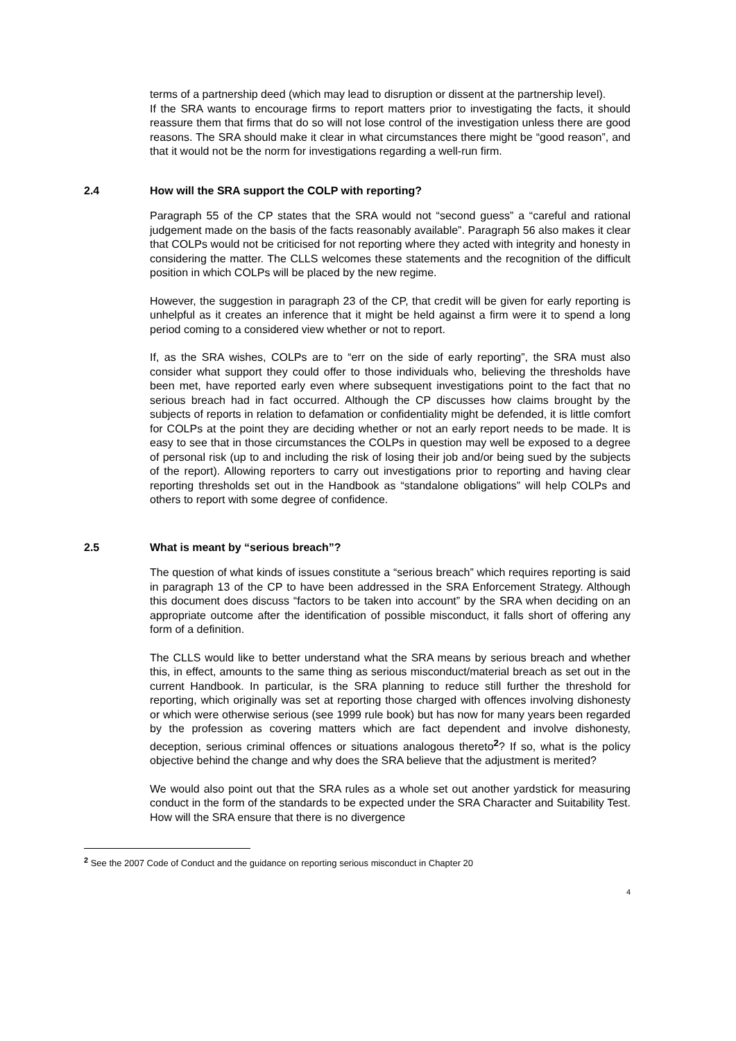terms of a partnership deed (which may lead to disruption or dissent at the partnership level).
If the SRA wants to encourage firms to report matters prior to investigating the facts, it should reassure them that firms that do so will not lose control of the investigation unless there are good reasons. The SRA should make it clear in what circumstances there might be “good reason”, and that it would not be the norm for investigations regarding a well-run firm.
2.4 How will the SRA support the COLP with reporting?
Paragraph 55 of the CP states that the SRA would not “second guess” a “careful and rational judgement made on the basis of the facts reasonably available”. Paragraph 56 also makes it clear that COLPs would not be criticised for not reporting where they acted with integrity and honesty in considering the matter. The CLLS welcomes these statements and the recognition of the difficult position in which COLPs will be placed by the new regime.
However, the suggestion in paragraph 23 of the CP, that credit will be given for early reporting is unhelpful as it creates an inference that it might be held against a firm were it to spend a long period coming to a considered view whether or not to report.
If, as the SRA wishes, COLPs are to “err on the side of early reporting”, the SRA must also consider what support they could offer to those individuals who, believing the thresholds have been met, have reported early even where subsequent investigations point to the fact that no serious breach had in fact occurred. Although the CP discusses how claims brought by the subjects of reports in relation to defamation or confidentiality might be defended, it is little comfort for COLPs at the point they are deciding whether or not an early report needs to be made. It is easy to see that in those circumstances the COLPs in question may well be exposed to a degree of personal risk (up to and including the risk of losing their job and/or being sued by the subjects of the report). Allowing reporters to carry out investigations prior to reporting and having clear reporting thresholds set out in the Handbook as “standalone obligations” will help COLPs and others to report with some degree of confidence.
2.5 What is meant by “serious breach”?
The question of what kinds of issues constitute a “serious breach” which requires reporting is said in paragraph 13 of the CP to have been addressed in the SRA Enforcement Strategy. Although this document does discuss “factors to be taken into account” by the SRA when deciding on an appropriate outcome after the identification of possible misconduct, it falls short of offering any form of a definition.
The CLLS would like to better understand what the SRA means by serious breach and whether this, in effect, amounts to the same thing as serious misconduct/material breach as set out in the current Handbook. In particular, is the SRA planning to reduce still further the threshold for reporting, which originally was set at reporting those charged with offences involving dishonesty or which were otherwise serious (see 1999 rule book) but has now for many years been regarded by the profession as covering matters which are fact dependent and involve dishonesty, deception, serious criminal offences or situations analogous thereto<sup>2</sup>? If so, what is the policy objective behind the change and why does the SRA believe that the adjustment is merited?
We would also point out that the SRA rules as a whole set out another yardstick for measuring conduct in the form of the standards to be expected under the SRA Character and Suitability Test. How will the SRA ensure that there is no divergence
<sup>2</sup> See the 2007 Code of Conduct and the guidance on reporting serious misconduct in Chapter 20
4